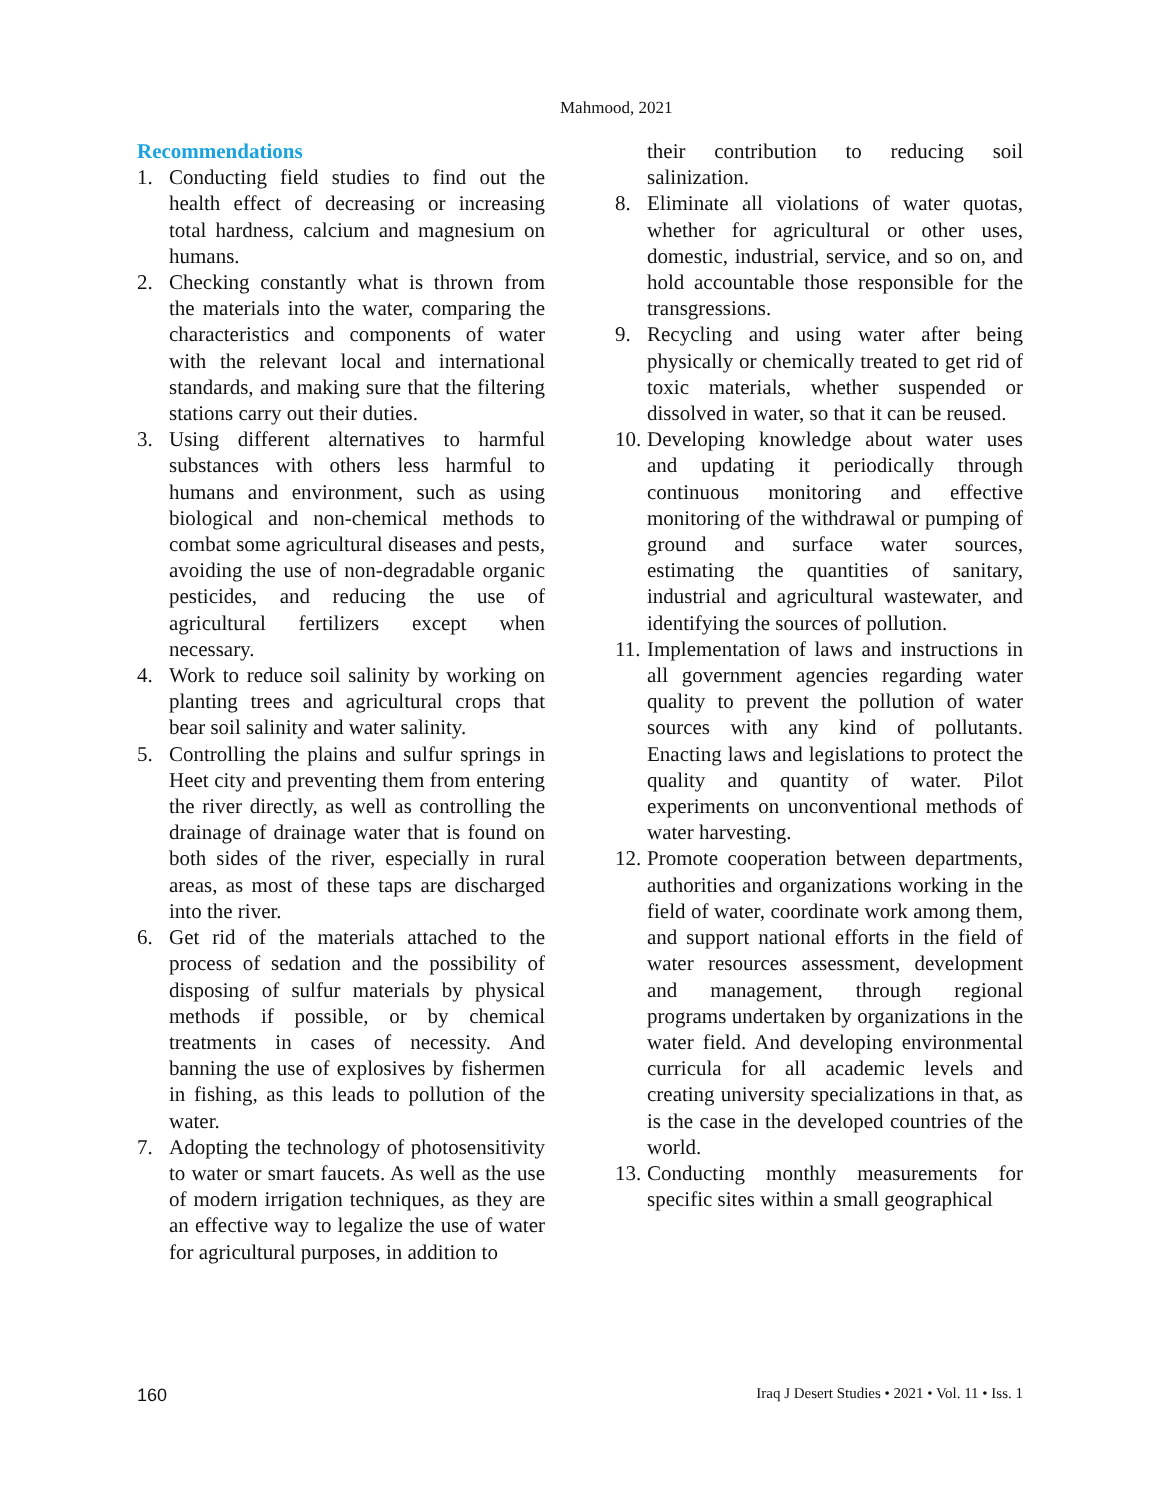Mahmood, 2021
Recommendations
1. Conducting field studies to find out the health effect of decreasing or increasing total hardness, calcium and magnesium on humans.
2. Checking constantly what is thrown from the materials into the water, comparing the characteristics and components of water with the relevant local and international standards, and making sure that the filtering stations carry out their duties.
3. Using different alternatives to harmful substances with others less harmful to humans and environment, such as using biological and non-chemical methods to combat some agricultural diseases and pests, avoiding the use of non-degradable organic pesticides, and reducing the use of agricultural fertilizers except when necessary.
4. Work to reduce soil salinity by working on planting trees and agricultural crops that bear soil salinity and water salinity.
5. Controlling the plains and sulfur springs in Heet city and preventing them from entering the river directly, as well as controlling the drainage of drainage water that is found on both sides of the river, especially in rural areas, as most of these taps are discharged into the river.
6. Get rid of the materials attached to the process of sedation and the possibility of disposing of sulfur materials by physical methods if possible, or by chemical treatments in cases of necessity. And banning the use of explosives by fishermen in fishing, as this leads to pollution of the water.
7. Adopting the technology of photosensitivity to water or smart faucets. As well as the use of modern irrigation techniques, as they are an effective way to legalize the use of water for agricultural purposes, in addition to
their contribution to reducing soil salinization.
8. Eliminate all violations of water quotas, whether for agricultural or other uses, domestic, industrial, service, and so on, and hold accountable those responsible for the transgressions.
9. Recycling and using water after being physically or chemically treated to get rid of toxic materials, whether suspended or dissolved in water, so that it can be reused.
10. Developing knowledge about water uses and updating it periodically through continuous monitoring and effective monitoring of the withdrawal or pumping of ground and surface water sources, estimating the quantities of sanitary, industrial and agricultural wastewater, and identifying the sources of pollution.
11. Implementation of laws and instructions in all government agencies regarding water quality to prevent the pollution of water sources with any kind of pollutants. Enacting laws and legislations to protect the quality and quantity of water. Pilot experiments on unconventional methods of water harvesting.
12. Promote cooperation between departments, authorities and organizations working in the field of water, coordinate work among them, and support national efforts in the field of water resources assessment, development and management, through regional programs undertaken by organizations in the water field. And developing environmental curricula for all academic levels and creating university specializations in that, as is the case in the developed countries of the world.
13. Conducting monthly measurements for specific sites within a small geographical
160 Iraq J Desert Studies • 2021 • Vol. 11 • Iss. 1